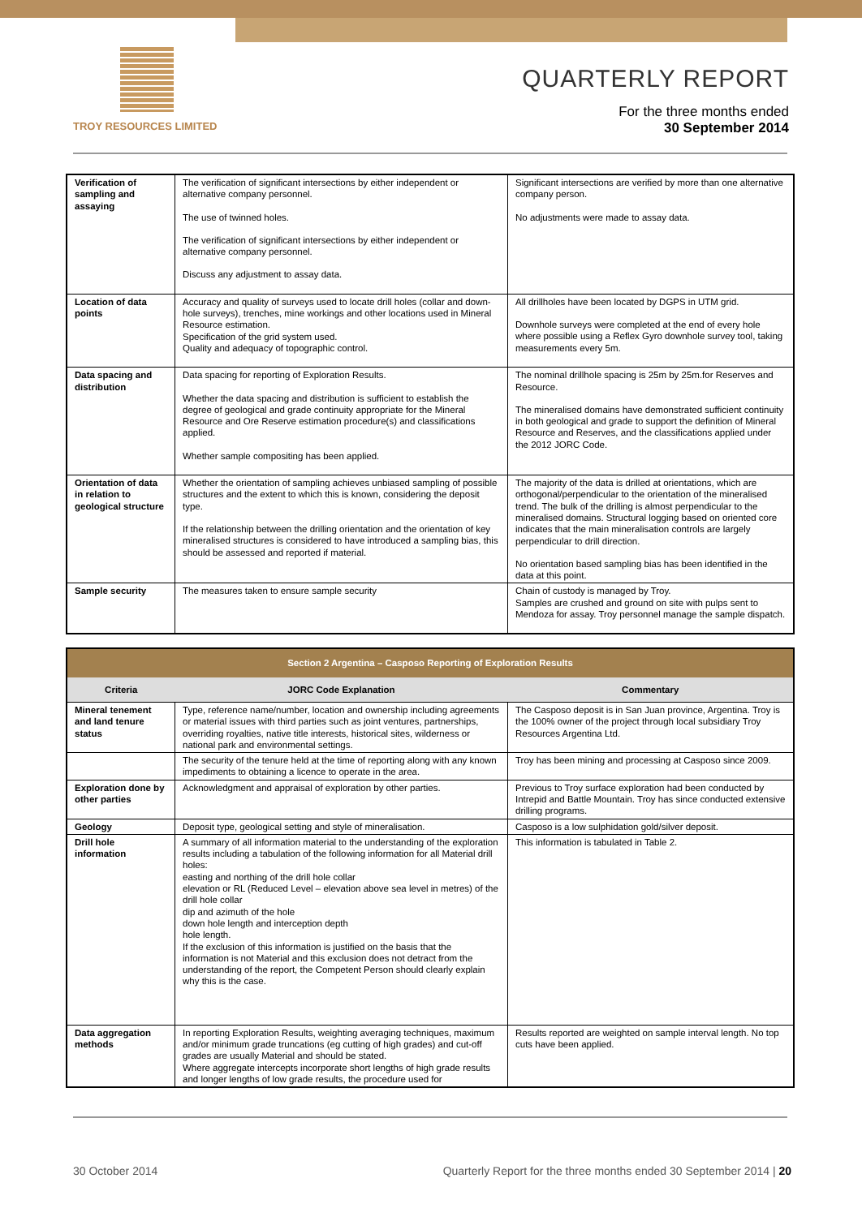TROY RESOURCES LIMITED
QUARTERLY REPORT
For the three months ended
30 September 2014
| Verification of sampling and assaying | The verification of significant intersections by either independent or alternative company personnel. The use of twinned holes. The verification of significant intersections by either independent or alternative company personnel. Discuss any adjustment to assay data. | Significant intersections are verified by more than one alternative company person. No adjustments were made to assay data. |
| Location of data points | Accuracy and quality of surveys used to locate drill holes (collar and down-hole surveys), trenches, mine workings and other locations used in Mineral Resource estimation. Specification of the grid system used. Quality and adequacy of topographic control. | All drillholes have been located by DGPS in UTM grid. Downhole surveys were completed at the end of every hole where possible using a Reflex Gyro downhole survey tool, taking measurements every 5m. |
| Data spacing and distribution | Data spacing for reporting of Exploration Results. Whether the data spacing and distribution is sufficient to establish the degree of geological and grade continuity appropriate for the Mineral Resource and Ore Reserve estimation procedure(s) and classifications applied. Whether sample compositing has been applied. | The nominal drillhole spacing is 25m by 25m.for Reserves and Resource. The mineralised domains have demonstrated sufficient continuity in both geological and grade to support the definition of Mineral Resource and Reserves, and the classifications applied under the 2012 JORC Code. |
| Orientation of data in relation to geological structure | Whether the orientation of sampling achieves unbiased sampling of possible structures and the extent to which this is known, considering the deposit type. If the relationship between the drilling orientation and the orientation of key mineralised structures is considered to have introduced a sampling bias, this should be assessed and reported if material. | The majority of the data is drilled at orientations, which are orthogonal/perpendicular to the orientation of the mineralised trend. The bulk of the drilling is almost perpendicular to the mineralised domains. Structural logging based on oriented core indicates that the main mineralisation controls are largely perpendicular to drill direction. No orientation based sampling bias has been identified in the data at this point. |
| Sample security | The measures taken to ensure sample security | Chain of custody is managed by Troy. Samples are crushed and ground on site with pulps sent to Mendoza for assay. Troy personnel manage the sample dispatch. |
| Section 2 Argentina – Casposo Reporting of Exploration Results | | |
| --- | --- | --- |
| Criteria | JORC Code Explanation | Commentary |
| Mineral tenement and land tenure status | Type, reference name/number, location and ownership including agreements or material issues with third parties such as joint ventures, partnerships, overriding royalties, native title interests, historical sites, wilderness or national park and environmental settings. | The Casposo deposit is in San Juan province, Argentina. Troy is the 100% owner of the project through local subsidiary Troy Resources Argentina Ltd. |
| | The security of the tenure held at the time of reporting along with any known impediments to obtaining a licence to operate in the area. | Troy has been mining and processing at Casposo since 2009. |
| Exploration done by other parties | Acknowledgment and appraisal of exploration by other parties. | Previous to Troy surface exploration had been conducted by Intrepid and Battle Mountain. Troy has since conducted extensive drilling programs. |
| Geology | Deposit type, geological setting and style of mineralisation. | Casposo is a low sulphidation gold/silver deposit. |
| Drill hole information | A summary of all information material to the understanding of the exploration results including a tabulation of the following information for all Material drill holes: easting and northing of the drill hole collar elevation or RL (Reduced Level – elevation above sea level in metres) of the drill hole collar dip and azimuth of the hole down hole length and interception depth hole length. If the exclusion of this information is justified on the basis that the information is not Material and this exclusion does not detract from the understanding of the report, the Competent Person should clearly explain why this is the case. | This information is tabulated in Table 2. |
| Data aggregation methods | In reporting Exploration Results, weighting averaging techniques, maximum and/or minimum grade truncations (eg cutting of high grades) and cut-off grades are usually Material and should be stated. Where aggregate intercepts incorporate short lengths of high grade results and longer lengths of low grade results, the procedure used for | Results reported are weighted on sample interval length. No top cuts have been applied. |
30 October 2014 Quarterly Report for the three months ended 30 September 2014 | 20